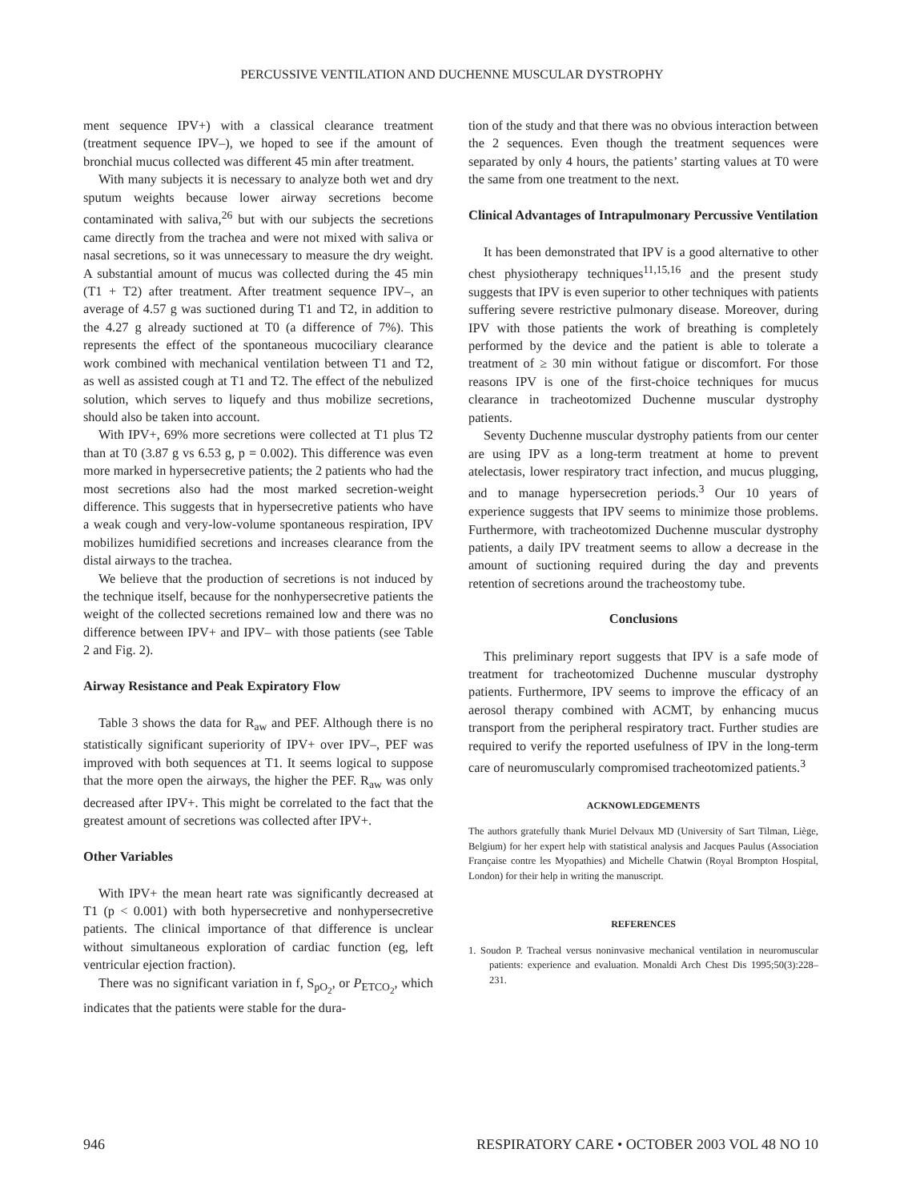PERCUSSIVE VENTILATION AND DUCHENNE MUSCULAR DYSTROPHY
ment sequence IPV+) with a classical clearance treatment (treatment sequence IPV–), we hoped to see if the amount of bronchial mucus collected was different 45 min after treatment.
With many subjects it is necessary to analyze both wet and dry sputum weights because lower airway secretions become contaminated with saliva,<sup>26</sup> but with our subjects the secretions came directly from the trachea and were not mixed with saliva or nasal secretions, so it was unnecessary to measure the dry weight. A substantial amount of mucus was collected during the 45 min (T1 + T2) after treatment. After treatment sequence IPV–, an average of 4.57 g was suctioned during T1 and T2, in addition to the 4.27 g already suctioned at T0 (a difference of 7%). This represents the effect of the spontaneous mucociliary clearance work combined with mechanical ventilation between T1 and T2, as well as assisted cough at T1 and T2. The effect of the nebulized solution, which serves to liquefy and thus mobilize secretions, should also be taken into account.
With IPV+, 69% more secretions were collected at T1 plus T2 than at T0 (3.87 g vs 6.53 g, p = 0.002). This difference was even more marked in hypersecretive patients; the 2 patients who had the most secretions also had the most marked secretion-weight difference. This suggests that in hypersecretive patients who have a weak cough and very-low-volume spontaneous respiration, IPV mobilizes humidified secretions and increases clearance from the distal airways to the trachea.
We believe that the production of secretions is not induced by the technique itself, because for the nonhypersecretive patients the weight of the collected secretions remained low and there was no difference between IPV+ and IPV– with those patients (see Table 2 and Fig. 2).
Airway Resistance and Peak Expiratory Flow
Table 3 shows the data for R<sub>aw</sub> and PEF. Although there is no statistically significant superiority of IPV+ over IPV–, PEF was improved with both sequences at T1. It seems logical to suppose that the more open the airways, the higher the PEF. R<sub>aw</sub> was only decreased after IPV+. This might be correlated to the fact that the greatest amount of secretions was collected after IPV+.
Other Variables
With IPV+ the mean heart rate was significantly decreased at T1 (p < 0.001) with both hypersecretive and nonhypersecretive patients. The clinical importance of that difference is unclear without simultaneous exploration of cardiac function (eg, left ventricular ejection fraction).
There was no significant variation in f, S<sub>pO<sub>2</sub></sub>, or P<sub>ETCO<sub>2</sub></sub>, which indicates that the patients were stable for the dura-
tion of the study and that there was no obvious interaction between the 2 sequences. Even though the treatment sequences were separated by only 4 hours, the patients’ starting values at T0 were the same from one treatment to the next.
Clinical Advantages of Intrapulmonary Percussive Ventilation
It has been demonstrated that IPV is a good alternative to other chest physiotherapy techniques<sup>11,15,16</sup> and the present study suggests that IPV is even superior to other techniques with patients suffering severe restrictive pulmonary disease. Moreover, during IPV with those patients the work of breathing is completely performed by the device and the patient is able to tolerate a treatment of ≥ 30 min without fatigue or discomfort. For those reasons IPV is one of the first-choice techniques for mucus clearance in tracheotomized Duchenne muscular dystrophy patients.
Seventy Duchenne muscular dystrophy patients from our center are using IPV as a long-term treatment at home to prevent atelectasis, lower respiratory tract infection, and mucus plugging, and to manage hypersecretion periods.<sup>3</sup> Our 10 years of experience suggests that IPV seems to minimize those problems. Furthermore, with tracheotomized Duchenne muscular dystrophy patients, a daily IPV treatment seems to allow a decrease in the amount of suctioning required during the day and prevents retention of secretions around the tracheostomy tube.
Conclusions
This preliminary report suggests that IPV is a safe mode of treatment for tracheotomized Duchenne muscular dystrophy patients. Furthermore, IPV seems to improve the efficacy of an aerosol therapy combined with ACMT, by enhancing mucus transport from the peripheral respiratory tract. Further studies are required to verify the reported usefulness of IPV in the long-term care of neuromuscularly compromised tracheotomized patients.<sup>3</sup>
ACKNOWLEDGEMENTS
The authors gratefully thank Muriel Delvaux MD (University of Sart Tilman, Liège, Belgium) for her expert help with statistical analysis and Jacques Paulus (Association Française contre les Myopathies) and Michelle Chatwin (Royal Brompton Hospital, London) for their help in writing the manuscript.
REFERENCES
1. Soudon P. Tracheal versus noninvasive mechanical ventilation in neuromuscular patients: experience and evaluation. Monaldi Arch Chest Dis 1995;50(3):228–231.
946 RESPIRATORY CARE • OCTOBER 2003 VOL 48 NO 10